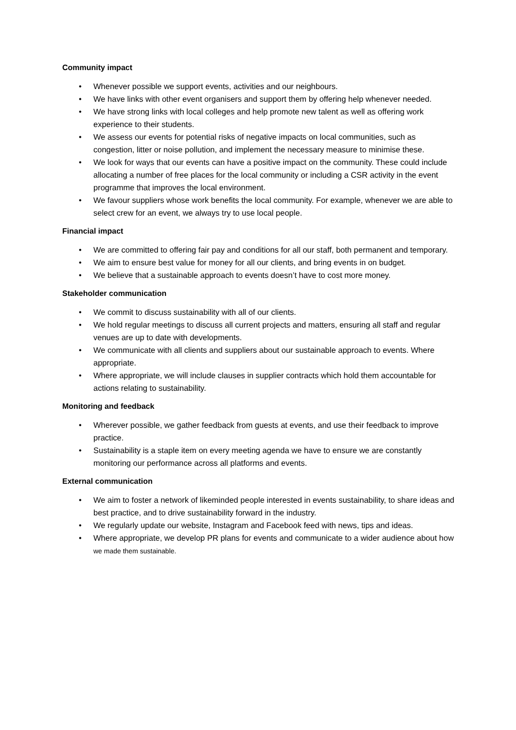Community impact
• Whenever possible we support events, activities and our neighbours.
• We have links with other event organisers and support them by offering help whenever needed.
• We have strong links with local colleges and help promote new talent as well as offering work experience to their students.
• We assess our events for potential risks of negative impacts on local communities, such as congestion, litter or noise pollution, and implement the necessary measure to minimise these.
• We look for ways that our events can have a positive impact on the community. These could include allocating a number of free places for the local community or including a CSR activity in the event programme that improves the local environment.
• We favour suppliers whose work benefits the local community. For example, whenever we are able to select crew for an event, we always try to use local people.
Financial impact
• We are committed to offering fair pay and conditions for all our staff, both permanent and temporary.
• We aim to ensure best value for money for all our clients, and bring events in on budget.
• We believe that a sustainable approach to events doesn’t have to cost more money.
Stakeholder communication
• We commit to discuss sustainability with all of our clients.
• We hold regular meetings to discuss all current projects and matters, ensuring all staff and regular venues are up to date with developments.
• We communicate with all clients and suppliers about our sustainable approach to events. Where appropriate.
• Where appropriate, we will include clauses in supplier contracts which hold them accountable for actions relating to sustainability.
Monitoring and feedback
• Wherever possible, we gather feedback from guests at events, and use their feedback to improve practice.
• Sustainability is a staple item on every meeting agenda we have to ensure we are constantly monitoring our performance across all platforms and events.
External communication
• We aim to foster a network of likeminded people interested in events sustainability, to share ideas and best practice, and to drive sustainability forward in the industry.
• We regularly update our website, Instagram and Facebook feed with news, tips and ideas.
• Where appropriate, we develop PR plans for events and communicate to a wider audience about how we made them sustainable.